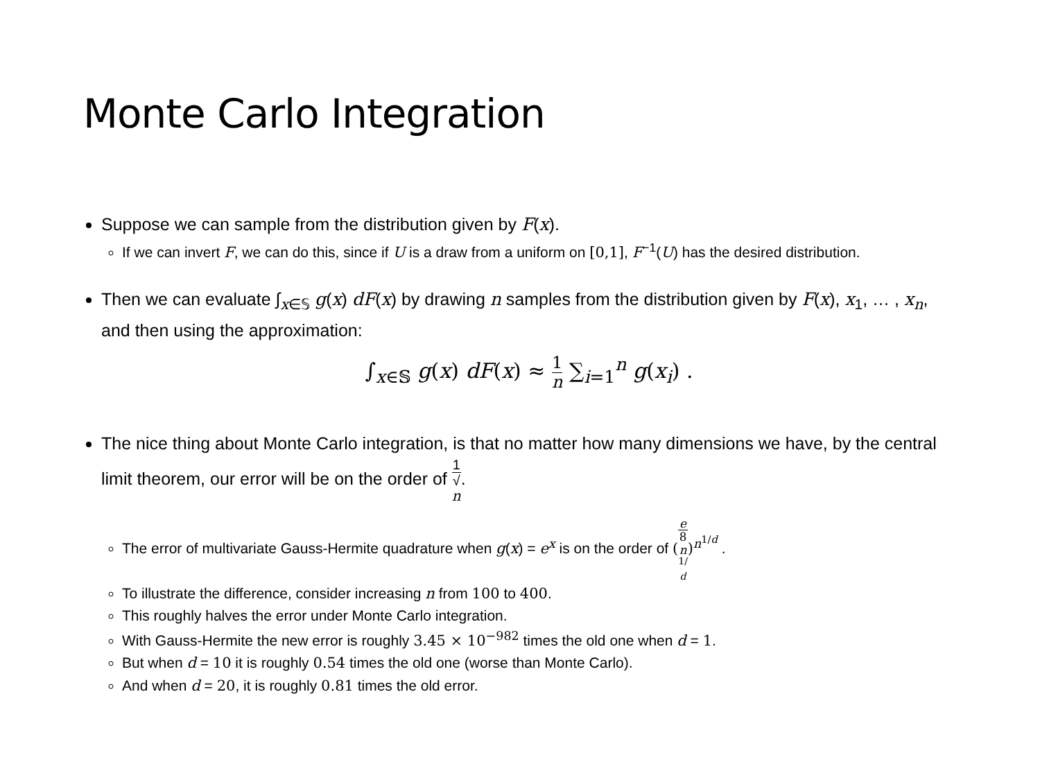Monte Carlo Integration
Suppose we can sample from the distribution given by F(x).
If we can invert F, we can do this, since if U is a draw from a uniform on [0,1], F<sup>−1</sup>(U) has the desired distribution.
Then we can evaluate ∫<sub>x∈𝕊</sub> g(x) dF(x) by drawing n samples from the distribution given by F(x), x<sub>1</sub>, … , x<sub>n</sub>, and then using the approximation:
∫<sub>x∈𝕊</sub> g(x) dF(x) ≈ 1 n ∑<sub>i=1</sub><sup>n</sup> g(x<sub>i</sub>) .
The nice thing about Monte Carlo integration, is that no matter how many dimensions we have, by the central limit theorem, our error will be on the order of 1 √
n.
The error of multivariate Gauss-Hermite quadrature when g(x) = e<sup>x</sup> is on the order of (e 8
n
<sup>1/ d</sup>)<sup>n<sup>1/d</sup></sup> .
To illustrate the difference, consider increasing n from 100 to 400.
This roughly halves the error under Monte Carlo integration.
With Gauss-Hermite the new error is roughly 3.45 × 10<sup>−982</sup> times the old one when d = 1.
But when d = 10 it is roughly 0.54 times the old one (worse than Monte Carlo).
And when d = 20, it is roughly 0.81 times the old error.